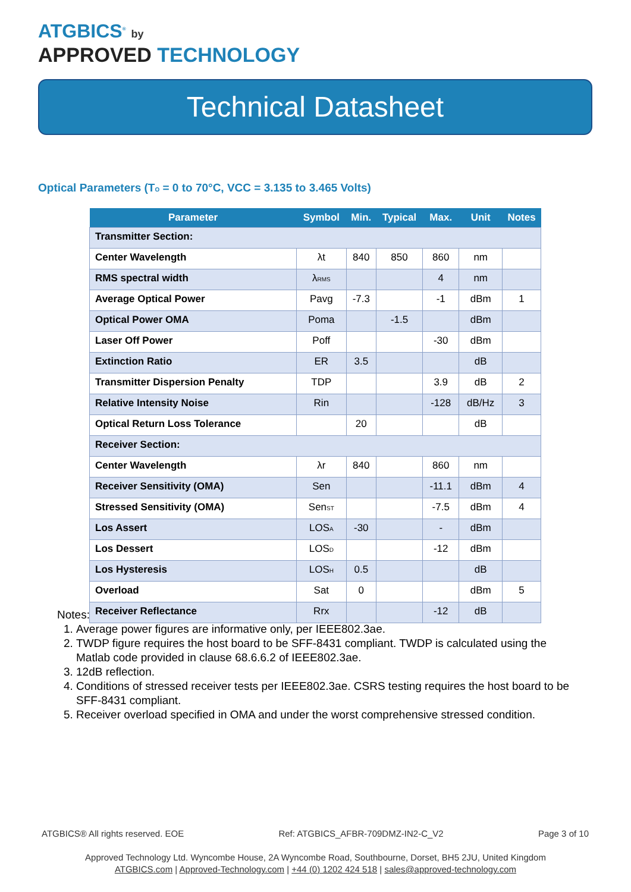ATGBICS<sup>®</sup> by
APPROVED TECHNOLOGY
Technical Datasheet
Optical Parameters (T<sub>O</sub> = 0 to 70°C, VCC = 3.135 to 3.465 Volts)
| Parameter | Symbol | Min. | Typical | Max. | Unit | Notes |
| --- | --- | --- | --- | --- | --- | --- |
| Transmitter Section: | | | | | | |
| Center Wavelength | λt | 840 | 850 | 860 | nm | |
| RMS spectral width | λ<sub>RMS</sub> | | | 4 | nm | |
| Average Optical Power | Pavg | -7.3 | | -1 | dBm | 1 |
| Optical Power OMA | Poma | | -1.5 | | dBm | |
| Laser Off Power | Poff | | | -30 | dBm | |
| Extinction Ratio | ER | 3.5 | | | dB | |
| Transmitter Dispersion Penalty | TDP | | | 3.9 | dB | 2 |
| Relative Intensity Noise | Rin | | | -128 | dB/Hz | 3 |
| Optical Return Loss Tolerance | | 20 | | | dB | |
| Receiver Section: | | | | | | |
| Center Wavelength | λr | 840 | | 860 | nm | |
| Receiver Sensitivity (OMA) | Sen | | | -11.1 | dBm | 4 |
| Stressed Sensitivity (OMA) | Sen<sub>ST</sub> | | | -7.5 | dBm | 4 |
| Los Assert | LOS<sub>A</sub> | -30 | | - | dBm | |
| Los Dessert | LOS<sub>D</sub> | | | -12 | dBm | |
| Los Hysteresis | LOS<sub>H</sub> | 0.5 | | | dB | |
| Overload | Sat | 0 | | | dBm | 5 |
| Receiver Reflectance | Rrx | | | -12 | dB | |
Notes:
1. Average power figures are informative only, per IEEE802.3ae.
2. TWDP figure requires the host board to be SFF-8431 compliant. TWDP is calculated using the Matlab code provided in clause 68.6.6.2 of IEEE802.3ae.
3. 12dB reflection.
4. Conditions of stressed receiver tests per IEEE802.3ae. CSRS testing requires the host board to be SFF-8431 compliant.
5. Receiver overload specified in OMA and under the worst comprehensive stressed condition.
ATGBICS® All rights reserved. EOE Ref: ATGBICS_AFBR-709DMZ-IN2-C_V2 Page 3 of 10
Approved Technology Ltd. Wyncombe House, 2A Wyncombe Road, Southbourne, Dorset, BH5 2JU, United Kingdom
ATGBICS.com | Approved-Technology.com | +44 (0) 1202 424 518 | sales@approved-technology.com